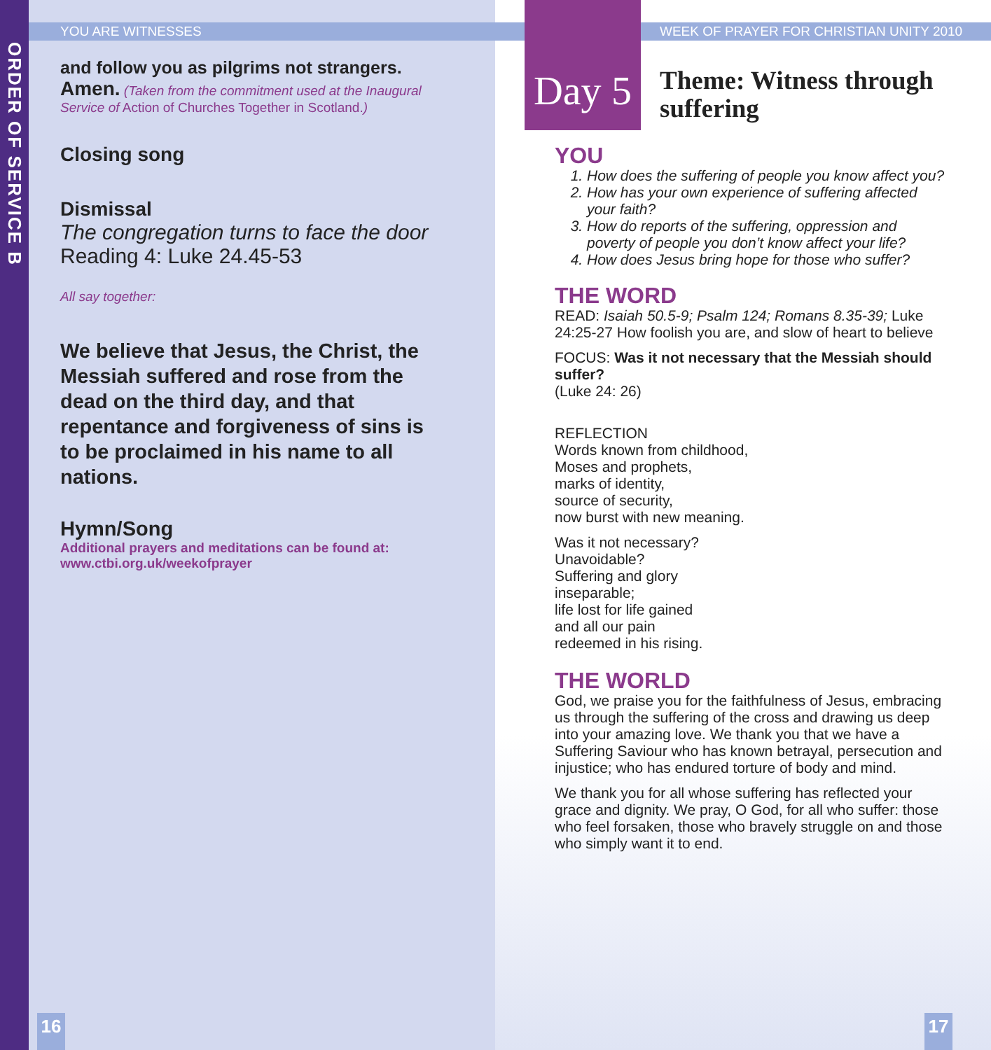ORDER OF SERVICE B
YOU ARE WITNESSES
WEEK OF PRAYER FOR CHRISTIAN UNITY 2010
and follow you as pilgrims not strangers.
Amen. (Taken from the commitment used at the Inaugural Service of Action of Churches Together in Scotland.)
Closing song
Dismissal
The congregation turns to face the door
Reading 4: Luke 24.45-53
All say together:
We believe that Jesus, the Christ, the Messiah suffered and rose from the dead on the third day, and that repentance and forgiveness of sins is to be proclaimed in his name to all nations.
Hymn/Song
Additional prayers and meditations can be found at:
www.ctbi.org.uk/weekofprayer
Day 5
Theme: Witness through
suffering
YOU
1. How does the suffering of people you know affect you?
2. How has your own experience of suffering affected your faith?
3. How do reports of the suffering, oppression and poverty of people you don’t know affect your life?
4. How does Jesus bring hope for those who suffer?
THE WORD
READ: Isaiah 50.5-9; Psalm 124; Romans 8.35-39; Luke 24:25-27 How foolish you are, and slow of heart to believe
FOCUS: Was it not necessary that the Messiah should suffer?
(Luke 24: 26)
REFLECTION
Words known from childhood,
Moses and prophets,
marks of identity,
source of security,
now burst with new meaning.
Was it not necessary?
Unavoidable?
Suffering and glory
inseparable;
life lost for life gained
and all our pain
redeemed in his rising.
THE WORLD
God, we praise you for the faithfulness of Jesus, embracing us through the suffering of the cross and drawing us deep into your amazing love. We thank you that we have a Suffering Saviour who has known betrayal, persecution and injustice; who has endured torture of body and mind.
We thank you for all whose suffering has reflected your grace and dignity. We pray, O God, for all who suffer: those who feel forsaken, those who bravely struggle on and those who simply want it to end.
16 17